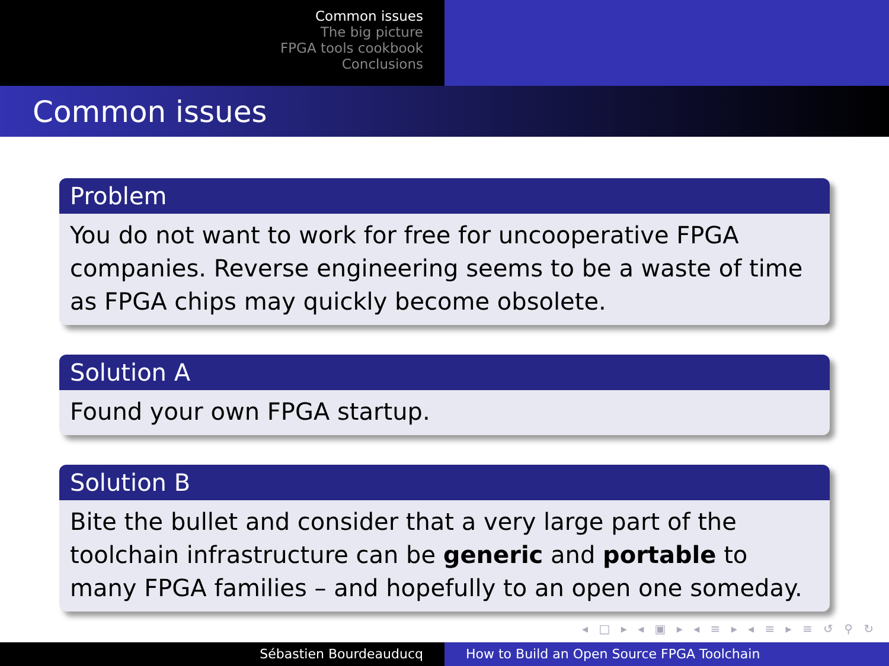Common issues
The big picture
FPGA tools cookbook
Conclusions
Common issues
Problem
You do not want to work for free for uncooperative FPGA companies. Reverse engineering seems to be a waste of time as FPGA chips may quickly become obsolete.
Solution A
Found your own FPGA startup.
Solution B
Bite the bullet and consider that a very large part of the toolchain infrastructure can be generic and portable to many FPGA families – and hopefully to an open one someday.
◂ □ ▸ ◂ ▣ ▸ ◂ ≡ ▸ ◂ ≡ ▸ ≡ ↺ ⚲ ↻
Sébastien Bourdeauducq How to Build an Open Source FPGA Toolchain